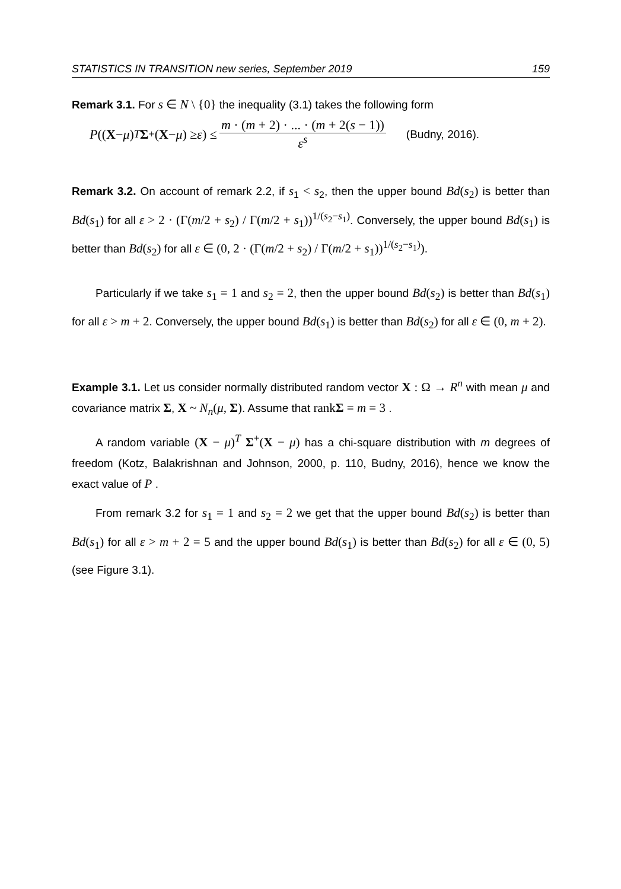STATISTICS IN TRANSITION new series, September 2019 159
Remark 3.1. For s ∈ N \ {0} the inequality (3.1) takes the following form
P ((X − μ)<sup>T</sup> Σ<sup>+</sup>(X − μ) ≥ ε) ≤ m · (m + 2) · ... · (m + 2(s − 1)) ε<sup>s</sup> (Budny, 2016).
Remark 3.2. On account of remark 2.2, if s<sub>1</sub> < s<sub>2</sub>, then the upper bound Bd(s<sub>2</sub>) is better than Bd(s<sub>1</sub>) for all ε > 2 · (Γ(m/2 + s<sub>2</sub>) / Γ(m/2 + s<sub>1</sub>))<sup>1/(s<sub>2</sub>−s<sub>1</sub>)</sup>. Conversely, the upper bound Bd(s<sub>1</sub>) is better than Bd(s<sub>2</sub>) for all ε ∈ (0, 2 · (Γ(m/2 + s<sub>2</sub>) / Γ(m/2 + s<sub>1</sub>))<sup>1/(s<sub>2</sub>−s<sub>1</sub>)</sup>).
Particularly if we take s<sub>1</sub> = 1 and s<sub>2</sub> = 2, then the upper bound Bd(s<sub>2</sub>) is better than Bd(s<sub>1</sub>) for all ε > m + 2. Conversely, the upper bound Bd(s<sub>1</sub>) is better than Bd(s<sub>2</sub>) for all ε ∈ (0, m + 2).
Example 3.1. Let us consider normally distributed random vector X : Ω → R<sup>n</sup> with mean μ and covariance matrix Σ, X ~ N<sub>n</sub>(μ, Σ). Assume that rankΣ = m = 3 .
A random variable (X − μ)<sup>T</sup> Σ<sup>+</sup>(X − μ) has a chi-square distribution with m degrees of freedom (Kotz, Balakrishnan and Johnson, 2000, p. 110, Budny, 2016), hence we know the exact value of P .
From remark 3.2 for s<sub>1</sub> = 1 and s<sub>2</sub> = 2 we get that the upper bound Bd(s<sub>2</sub>) is better than Bd(s<sub>1</sub>) for all ε > m + 2 = 5 and the upper bound Bd(s<sub>1</sub>) is better than Bd(s<sub>2</sub>) for all ε ∈ (0, 5) (see Figure 3.1).